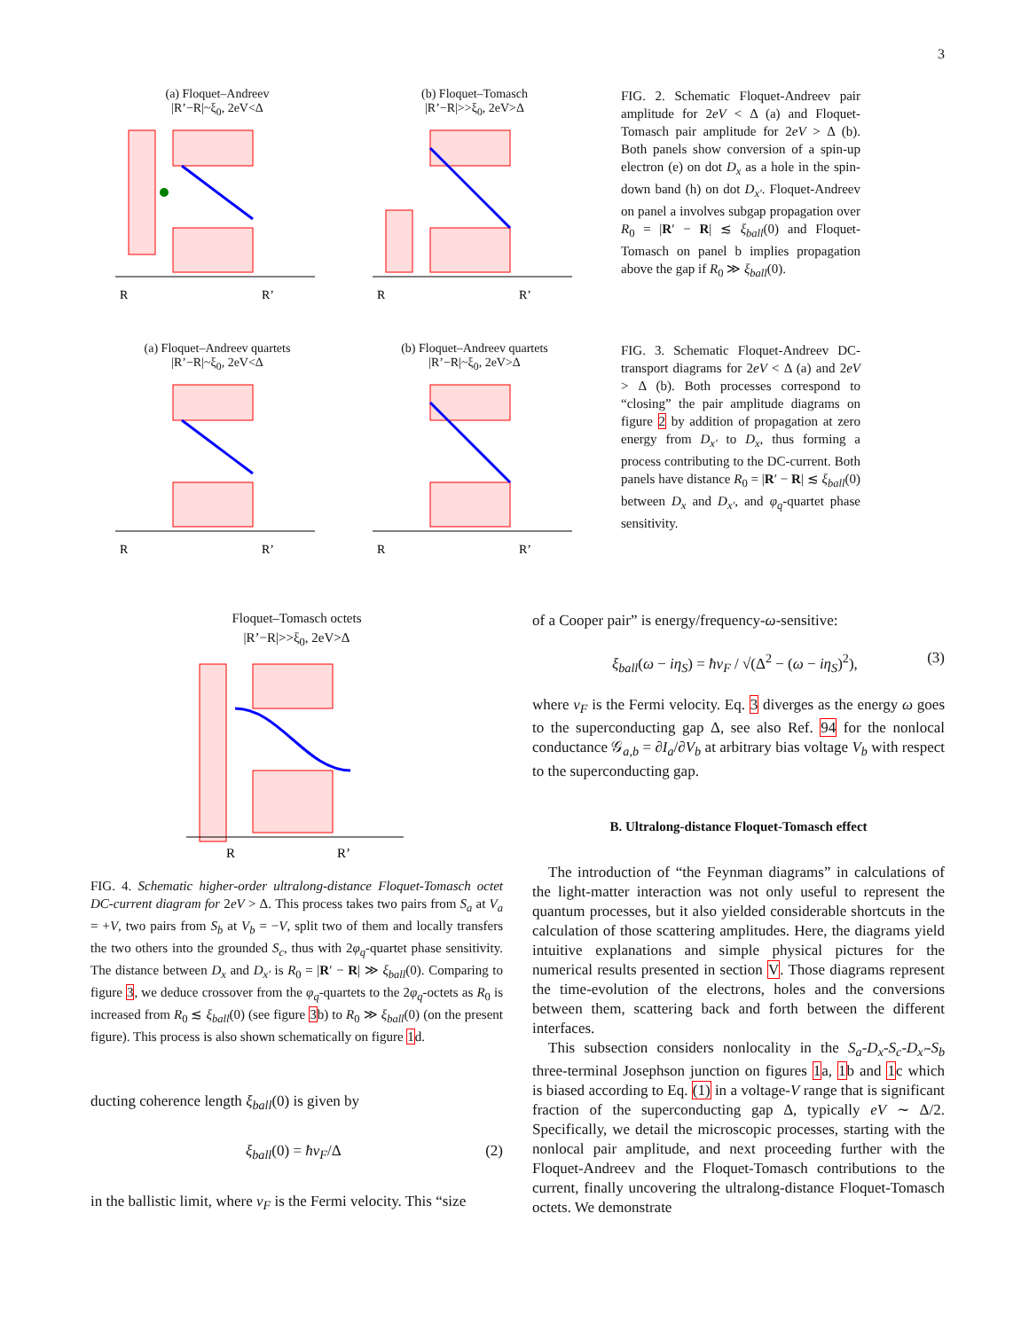3
(a) Floquet–Andreev
|R’−R|~ξ<sub>0</sub>, 2eV<Δ
R
R’
(b) Floquet–Tomasch
|R’−R|>>ξ<sub>0</sub>, 2eV>Δ
R
R’
FIG. 2. Schematic Floquet-Andreev pair amplitude for 2eV < Δ (a) and Floquet-Tomasch pair amplitude for 2eV > Δ (b). Both panels show conversion of a spin-up electron (e) on dot D<sub>x</sub> as a hole in the spin-down band (h) on dot D<sub>x′</sub>. Floquet-Andreev on panel a involves subgap propagation over R<sub>0</sub> = |R′ − R| ≲ ξ<sub>ball</sub>(0) and Floquet-Tomasch on panel b implies propagation above the gap if R<sub>0</sub> ≫ ξ<sub>ball</sub>(0).
(a) Floquet–Andreev quartets
|R’−R|~ξ<sub>0</sub>, 2eV<Δ
R
R’
(b) Floquet–Andreev quartets
|R’−R|~ξ<sub>0</sub>, 2eV>Δ
R
R’
FIG. 3. Schematic Floquet-Andreev DC-transport diagrams for 2eV < Δ (a) and 2eV > Δ (b). Both processes correspond to “closing” the pair amplitude diagrams on figure 2 by addition of propagation at zero energy from D<sub>x′</sub> to D<sub>x</sub>, thus forming a process contributing to the DC-current. Both panels have distance R<sub>0</sub> = |R′ − R| ≲ ξ<sub>ball</sub>(0) between D<sub>x</sub> and D<sub>x′</sub>, and φ<sub>q</sub>-quartet phase sensitivity.
Floquet–Tomasch octets
|R’−R|>>ξ<sub>0</sub>, 2eV>Δ
R
R’
FIG. 4. Schematic higher-order ultralong-distance Floquet-Tomasch octet DC-current diagram for 2eV > Δ. This process takes two pairs from S<sub>a</sub> at V<sub>a</sub> = +V, two pairs from S<sub>b</sub> at V<sub>b</sub> = −V, split two of them and locally transfers the two others into the grounded S<sub>c</sub>, thus with 2φ<sub>q</sub>-quartet phase sensitivity. The distance between D<sub>x</sub> and D<sub>x′</sub> is R<sub>0</sub> = |R′ − R| ≫ ξ<sub>ball</sub>(0). Comparing to figure 3, we deduce crossover from the φ<sub>q</sub>-quartets to the 2φ<sub>q</sub>-octets as R<sub>0</sub> is increased from R<sub>0</sub> ≲ ξ<sub>ball</sub>(0) (see figure 3b) to R<sub>0</sub> ≫ ξ<sub>ball</sub>(0) (on the present figure). This process is also shown schematically on figure 1d.
ducting coherence length ξ<sub>ball</sub>(0) is given by
ξ<sub>ball</sub>(0) = ħv<sub>F</sub>/Δ (2)
in the ballistic limit, where v<sub>F</sub> is the Fermi velocity. This “size
of a Cooper pair” is energy/frequency-ω-sensitive:
ξ<sub>ball</sub>(ω − iη<sub>S</sub>) = ħv<sub>F</sub> / √(Δ<sup>2</sup> − (ω − iη<sub>S</sub>)<sup>2</sup>), (3)
where v<sub>F</sub> is the Fermi velocity. Eq. 3 diverges as the energy ω goes to the superconducting gap Δ, see also Ref. 94 for the nonlocal conductance 𝒢<sub>a,b</sub> = ∂I<sub>a</sub>/∂V<sub>b</sub> at arbitrary bias voltage V<sub>b</sub> with respect to the superconducting gap.
B. Ultralong-distance Floquet-Tomasch effect
The introduction of “the Feynman diagrams” in calculations of the light-matter interaction was not only useful to represent the quantum processes, but it also yielded considerable shortcuts in the calculation of those scattering amplitudes. Here, the diagrams yield intuitive explanations and simple physical pictures for the numerical results presented in section V. Those diagrams represent the time-evolution of the electrons, holes and the conversions between them, scattering back and forth between the different interfaces.
This subsection considers nonlocality in the S<sub>a</sub>-D<sub>x</sub>-S<sub>c</sub>-D<sub>x′</sub>-S<sub>b</sub> three-terminal Josephson junction on figures 1a, 1b and 1c which is biased according to Eq. (1) in a voltage-V range that is significant fraction of the superconducting gap Δ, typically eV ∼ Δ/2. Specifically, we detail the microscopic processes, starting with the nonlocal pair amplitude, and next proceeding further with the Floquet-Andreev and the Floquet-Tomasch contributions to the current, finally uncovering the ultralong-distance Floquet-Tomasch octets. We demonstrate